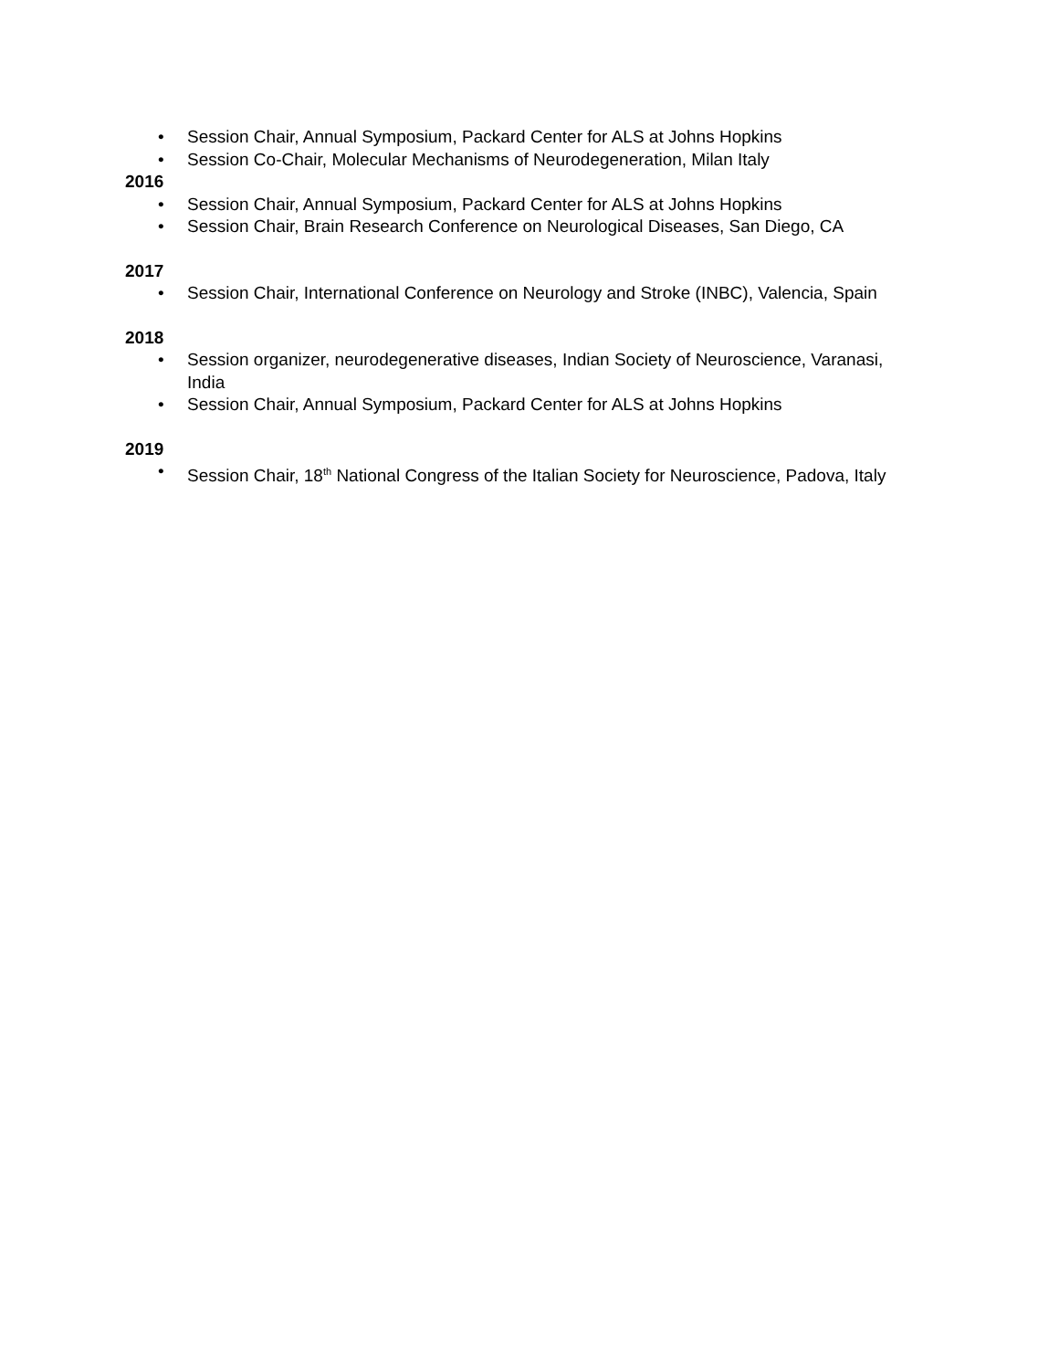• Session Chair, Annual Symposium, Packard Center for ALS at Johns Hopkins
• Session Co-Chair, Molecular Mechanisms of Neurodegeneration, Milan Italy
2016
• Session Chair, Annual Symposium, Packard Center for ALS at Johns Hopkins
• Session Chair, Brain Research Conference on Neurological Diseases, San Diego, CA
2017
• Session Chair, International Conference on Neurology and Stroke (INBC), Valencia, Spain
2018
• Session organizer, neurodegenerative diseases, Indian Society of Neuroscience, Varanasi, India
• Session Chair, Annual Symposium, Packard Center for ALS at Johns Hopkins
2019
• Session Chair, 18<sup>th</sup> National Congress of the Italian Society for Neuroscience, Padova, Italy